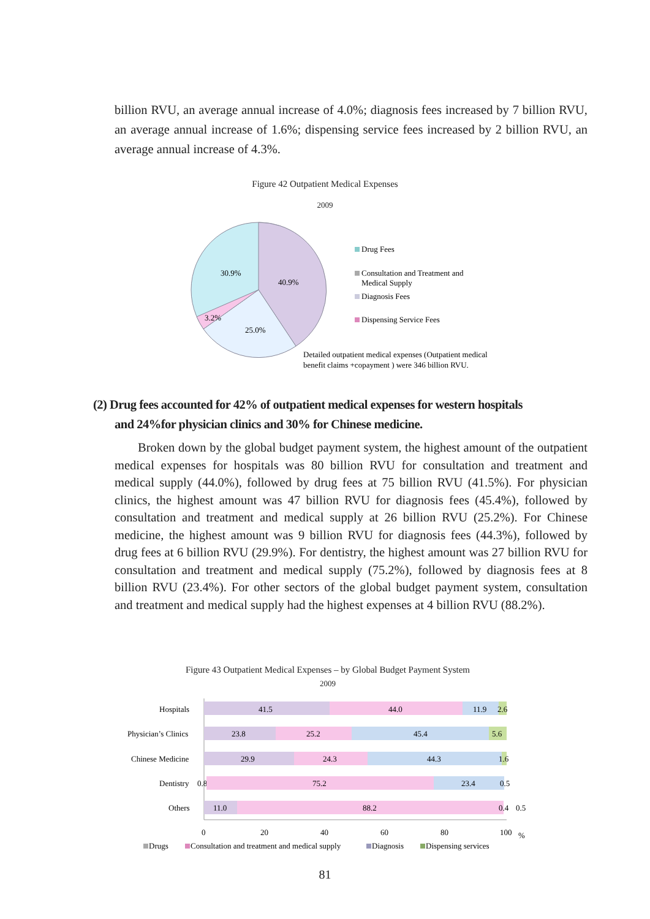billion RVU, an average annual increase of 4.0%; diagnosis fees increased by 7 billion RVU, an average annual increase of 1.6%; dispensing service fees increased by 2 billion RVU, an average annual increase of 4.3%.
Figure 42 Outpatient Medical Expenses
2009
30.9%
40.9%
3.2%
25.0%
Drug Fees
Consultation and Treatment and
Medical Supply
Diagnosis Fees
Dispensing Service Fees
Detailed outpatient medical expenses (Outpatient medical
benefit claims +copayment ) were 346 billion RVU.
(2) Drug fees accounted for 42% of outpatient medical expenses for western hospitals
and 24%for physician clinics and 30% for Chinese medicine.
Broken down by the global budget payment system, the highest amount of the outpatient medical expenses for hospitals was 80 billion RVU for consultation and treatment and medical supply (44.0%), followed by drug fees at 75 billion RVU (41.5%). For physician clinics, the highest amount was 47 billion RVU for diagnosis fees (45.4%), followed by consultation and treatment and medical supply at 26 billion RVU (25.2%). For Chinese medicine, the highest amount was 9 billion RVU for diagnosis fees (44.3%), followed by drug fees at 6 billion RVU (29.9%). For dentistry, the highest amount was 27 billion RVU for consultation and treatment and medical supply (75.2%), followed by diagnosis fees at 8 billion RVU (23.4%). For other sectors of the global budget payment system, consultation and treatment and medical supply had the highest expenses at 4 billion RVU (88.2%).
Figure 43 Outpatient Medical Expenses – by Global Budget Payment System
2009
Hospitals
41.5
44.0
11.9
2.6
Physician’s Clinics
23.8
25.2
45.4
5.6
Chinese Medicine
29.9
24.3
44.3
1.6
Dentistry
0.8
75.2
23.4
0.5
Others
11.0
88.2
0.4
0.5
0
20
40
60
80
100
%
Drugs
Consultation and treatment and medical supply
Diagnosis
Dispensing services
81